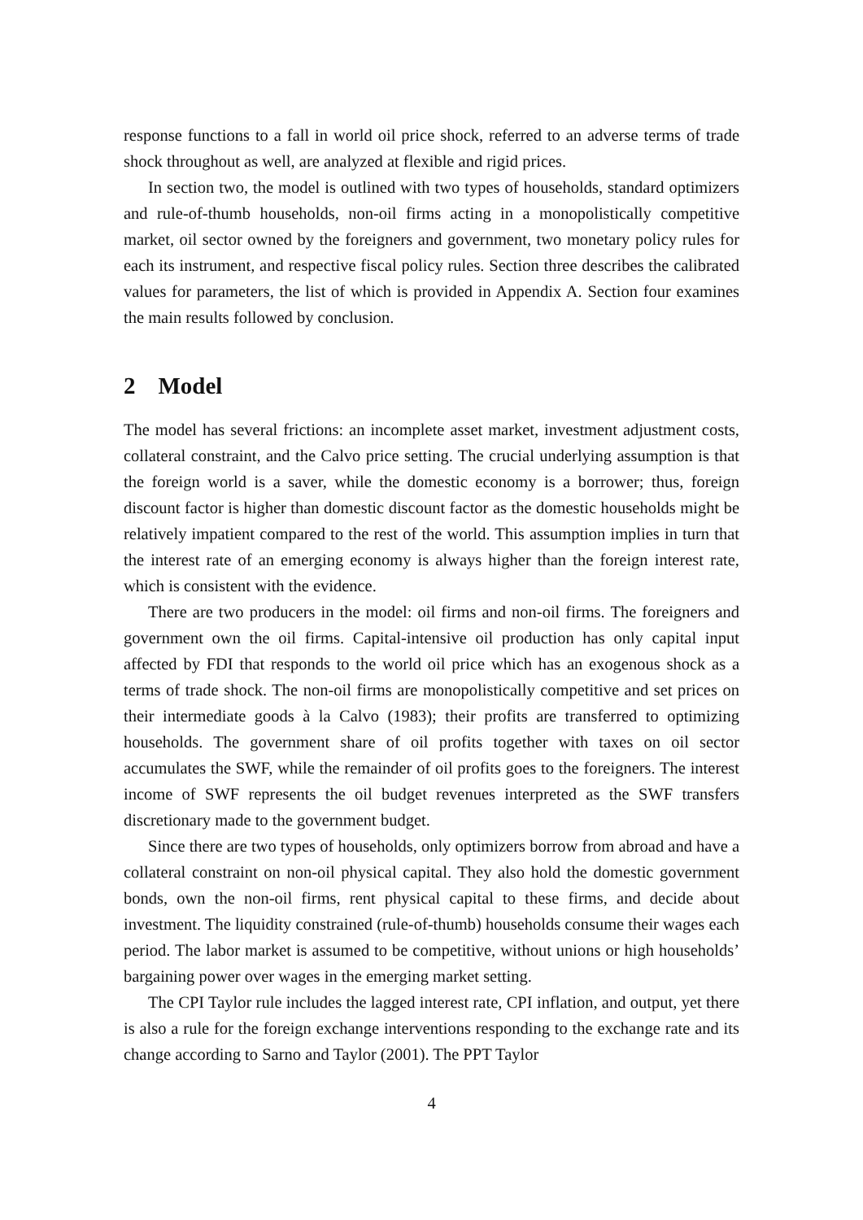response functions to a fall in world oil price shock, referred to an adverse terms of trade shock throughout as well, are analyzed at flexible and rigid prices.
In section two, the model is outlined with two types of households, standard optimizers and rule-of-thumb households, non-oil firms acting in a monopolistically competitive market, oil sector owned by the foreigners and government, two monetary policy rules for each its instrument, and respective fiscal policy rules. Section three describes the calibrated values for parameters, the list of which is provided in Appendix A. Section four examines the main results followed by conclusion.
2 Model
The model has several frictions: an incomplete asset market, investment adjustment costs, collateral constraint, and the Calvo price setting. The crucial underlying assumption is that the foreign world is a saver, while the domestic economy is a borrower; thus, foreign discount factor is higher than domestic discount factor as the domestic households might be relatively impatient compared to the rest of the world. This assumption implies in turn that the interest rate of an emerging economy is always higher than the foreign interest rate, which is consistent with the evidence.
There are two producers in the model: oil firms and non-oil firms. The foreigners and government own the oil firms. Capital-intensive oil production has only capital input affected by FDI that responds to the world oil price which has an exogenous shock as a terms of trade shock. The non-oil firms are monopolistically competitive and set prices on their intermediate goods à la Calvo (1983); their profits are transferred to optimizing households. The government share of oil profits together with taxes on oil sector accumulates the SWF, while the remainder of oil profits goes to the foreigners. The interest income of SWF represents the oil budget revenues interpreted as the SWF transfers discretionary made to the government budget.
Since there are two types of households, only optimizers borrow from abroad and have a collateral constraint on non-oil physical capital. They also hold the domestic government bonds, own the non-oil firms, rent physical capital to these firms, and decide about investment. The liquidity constrained (rule-of-thumb) households consume their wages each period. The labor market is assumed to be competitive, without unions or high households’ bargaining power over wages in the emerging market setting.
The CPI Taylor rule includes the lagged interest rate, CPI inflation, and output, yet there is also a rule for the foreign exchange interventions responding to the exchange rate and its change according to Sarno and Taylor (2001). The PPT Taylor
4